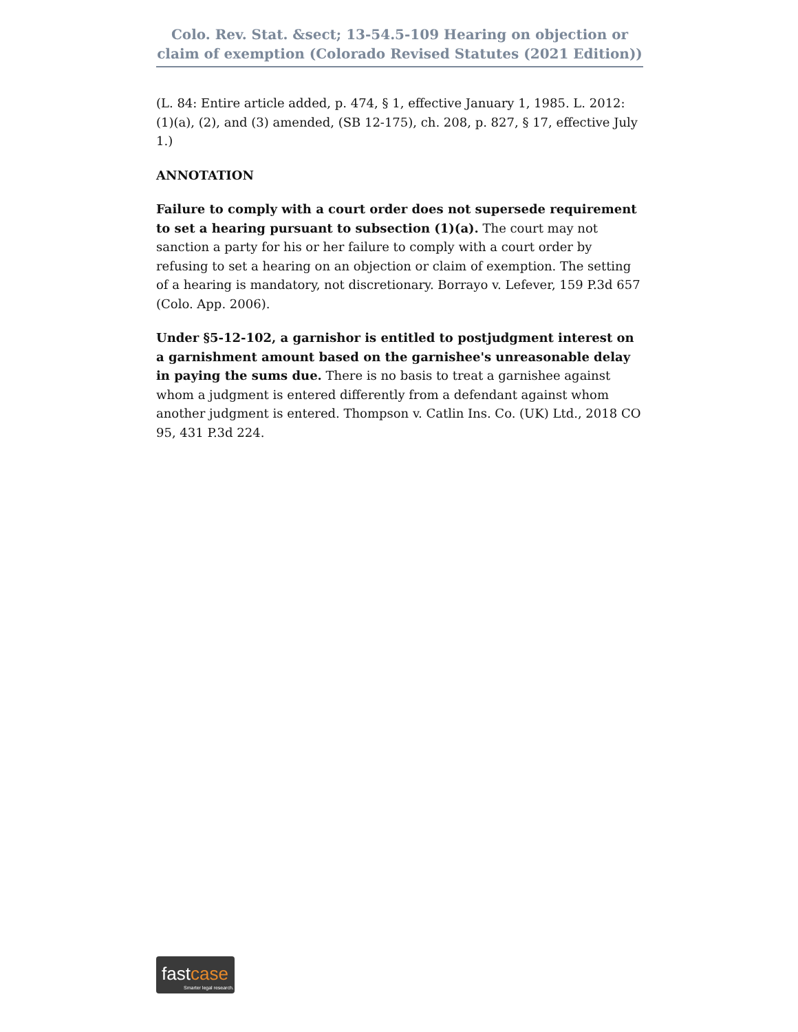Colo. Rev. Stat. &sect; 13-54.5-109 Hearing on objection or claim of exemption (Colorado Revised Statutes (2021 Edition))
(L. 84: Entire article added, p. 474, § 1, effective January 1, 1985. L. 2012: (1)(a), (2), and (3) amended, (SB 12-175), ch. 208, p. 827, § 17, effective July 1.)
ANNOTATION
Failure to comply with a court order does not supersede requirement to set a hearing pursuant to subsection (1)(a). The court may not sanction a party for his or her failure to comply with a court order by refusing to set a hearing on an objection or claim of exemption. The setting of a hearing is mandatory, not discretionary. Borrayo v. Lefever, 159 P.3d 657 (Colo. App. 2006).
Under §5-12-102, a garnishor is entitled to postjudgment interest on a garnishment amount based on the garnishee's unreasonable delay in paying the sums due. There is no basis to treat a garnishee against whom a judgment is entered differently from a defendant against whom another judgment is entered. Thompson v. Catlin Ins. Co. (UK) Ltd., 2018 CO 95, 431 P.3d 224.
fastcase
Smarter legal research.